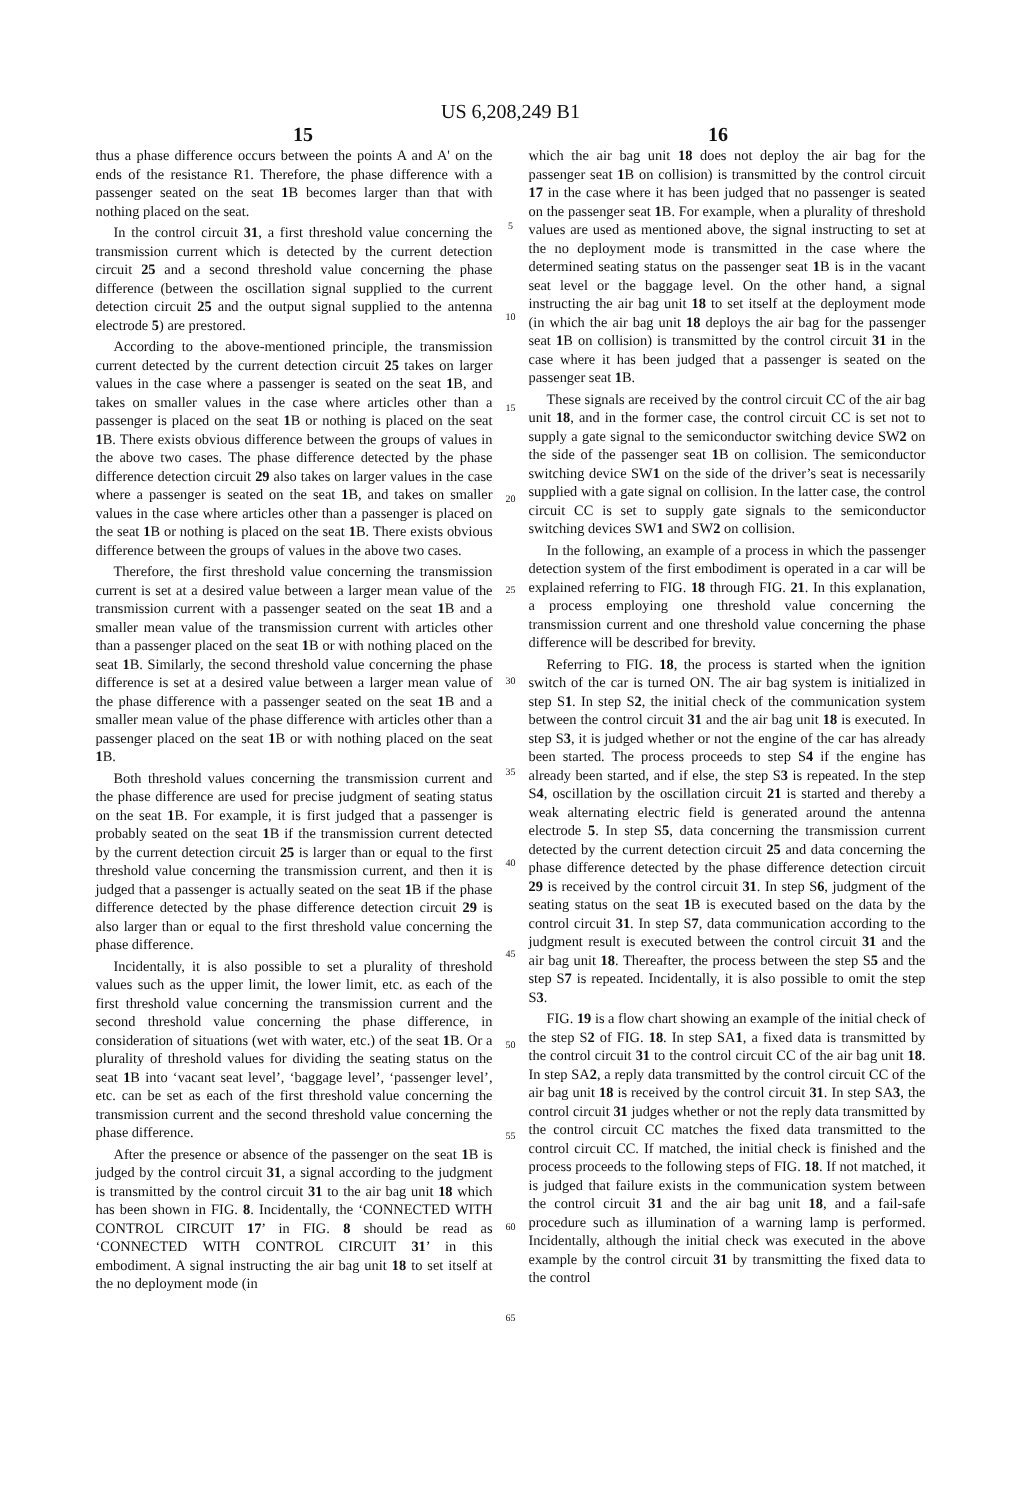US 6,208,249 B1
15 16
thus a phase difference occurs between the points A and A' on the ends of the resistance R1. Therefore, the phase difference with a passenger seated on the seat 1 B becomes larger than that with nothing placed on the seat.
In the control circuit 31, a first threshold value concerning the transmission current which is detected by the current detection circuit 25 and a second threshold value concerning the phase difference (between the oscillation signal supplied to the current detection circuit 25 and the output signal supplied to the antenna electrode 5) are prestored.
According to the above-mentioned principle, the transmission current detected by the current detection circuit 25 takes on larger values in the case where a passenger is seated on the seat 1 B, and takes on smaller values in the case where articles other than a passenger is placed on the seat 1 B or nothing is placed on the seat 1 B. There exists obvious difference between the groups of values in the above two cases. The phase difference detected by the phase difference detection circuit 29 also takes on larger values in the case where a passenger is seated on the seat 1 B, and takes on smaller values in the case where articles other than a passenger is placed on the seat 1 B or nothing is placed on the seat 1 B. There exists obvious difference between the groups of values in the above two cases.
Therefore, the first threshold value concerning the transmission current is set at a desired value between a larger mean value of the transmission current with a passenger seated on the seat 1 B and a smaller mean value of the transmission current with articles other than a passenger placed on the seat 1 B or with nothing placed on the seat 1 B. Similarly, the second threshold value concerning the phase difference is set at a desired value between a larger mean value of the phase difference with a passenger seated on the seat 1 B and a smaller mean value of the phase difference with articles other than a passenger placed on the seat 1 B or with nothing placed on the seat 1 B.
Both threshold values concerning the transmission current and the phase difference are used for precise judgment of seating status on the seat 1 B. For example, it is first judged that a passenger is probably seated on the seat 1 B if the transmission current detected by the current detection circuit 25 is larger than or equal to the first threshold value concerning the transmission current, and then it is judged that a passenger is actually seated on the seat 1 B if the phase difference detected by the phase difference detection circuit 29 is also larger than or equal to the first threshold value concerning the phase difference.
Incidentally, it is also possible to set a plurality of threshold values such as the upper limit, the lower limit, etc. as each of the first threshold value concerning the transmission current and the second threshold value concerning the phase difference, in consideration of situations (wet with water, etc.) of the seat 1 B. Or a plurality of threshold values for dividing the seating status on the seat 1 B into ‘vacant seat level’, ‘baggage level’, ‘passenger level’, etc. can be set as each of the first threshold value concerning the transmission current and the second threshold value concerning the phase difference.
After the presence or absence of the passenger on the seat 1 B is judged by the control circuit 31, a signal according to the judgment is transmitted by the control circuit 31 to the air bag unit 18 which has been shown in FIG. 8. Incidentally, the ‘CONNECTED WITH CONTROL CIRCUIT 17’ in FIG. 8 should be read as ‘CONNECTED WITH CONTROL CIRCUIT 31’ in this embodiment. A signal instructing the air bag unit 18 to set itself at the no deployment mode (in
5
10
15
20
25
30
35
40
45
50
55
60
65
which the air bag unit 18 does not deploy the air bag for the passenger seat 1 B on collision) is transmitted by the control circuit 17 in the case where it has been judged that no passenger is seated on the passenger seat 1 B. For example, when a plurality of threshold values are used as mentioned above, the signal instructing to set at the no deployment mode is transmitted in the case where the determined seating status on the passenger seat 1 B is in the vacant seat level or the baggage level. On the other hand, a signal instructing the air bag unit 18 to set itself at the deployment mode (in which the air bag unit 18 deploys the air bag for the passenger seat 1 B on collision) is transmitted by the control circuit 31 in the case where it has been judged that a passenger is seated on the passenger seat 1 B.
These signals are received by the control circuit CC of the air bag unit 18, and in the former case, the control circuit CC is set not to supply a gate signal to the semiconductor switching device SW2 on the side of the passenger seat 1 B on collision. The semiconductor switching device SW1 on the side of the driver’s seat is necessarily supplied with a gate signal on collision. In the latter case, the control circuit CC is set to supply gate signals to the semiconductor switching devices SW1 and SW2 on collision.
In the following, an example of a process in which the passenger detection system of the first embodiment is operated in a car will be explained referring to FIG. 18 through FIG. 21. In this explanation, a process employing one threshold value concerning the transmission current and one threshold value concerning the phase difference will be described for brevity.
Referring to FIG. 18, the process is started when the ignition switch of the car is turned ON. The air bag system is initialized in step S1. In step S2, the initial check of the communication system between the control circuit 31 and the air bag unit 18 is executed. In step S3, it is judged whether or not the engine of the car has already been started. The process proceeds to step S4 if the engine has already been started, and if else, the step S3 is repeated. In the step S4, oscillation by the oscillation circuit 21 is started and thereby a weak alternating electric field is generated around the antenna electrode 5. In step S5, data concerning the transmission current detected by the current detection circuit 25 and data concerning the phase difference detected by the phase difference detection circuit 29 is received by the control circuit 31. In step S6, judgment of the seating status on the seat 1 B is executed based on the data by the control circuit 31. In step S7, data communication according to the judgment result is executed between the control circuit 31 and the air bag unit 18. Thereafter, the process between the step S5 and the step S7 is repeated. Incidentally, it is also possible to omit the step S3.
FIG. 19 is a flow chart showing an example of the initial check of the step S2 of FIG. 18. In step SA1, a fixed data is transmitted by the control circuit 31 to the control circuit CC of the air bag unit 18. In step SA2, a reply data transmitted by the control circuit CC of the air bag unit 18 is received by the control circuit 31. In step SA3, the control circuit 31 judges whether or not the reply data transmitted by the control circuit CC matches the fixed data transmitted to the control circuit CC. If matched, the initial check is finished and the process proceeds to the following steps of FIG. 18. If not matched, it is judged that failure exists in the communication system between the control circuit 31 and the air bag unit 18, and a fail-safe procedure such as illumination of a warning lamp is performed. Incidentally, although the initial check was executed in the above example by the control circuit 31 by transmitting the fixed data to the control